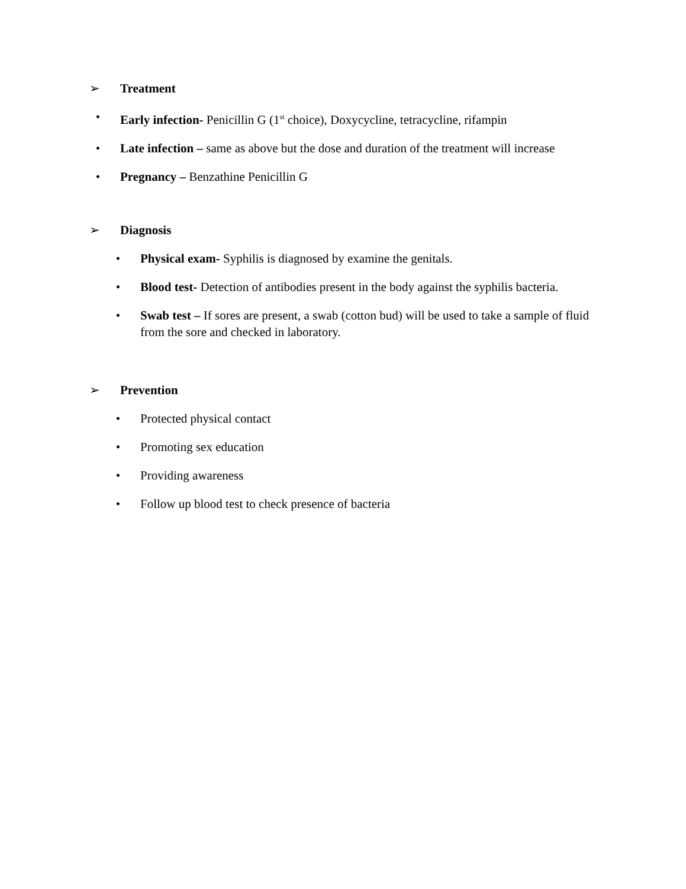➢ Treatment
• Early infection- Penicillin G (1<sup>st</sup> choice), Doxycycline, tetracycline, rifampin
• Late infection – same as above but the dose and duration of the treatment will increase
• Pregnancy – Benzathine Penicillin G
➢ Diagnosis
• Physical exam- Syphilis is diagnosed by examine the genitals.
• Blood test- Detection of antibodies present in the body against the syphilis bacteria.
• Swab test – If sores are present, a swab (cotton bud) will be used to take a sample of fluid from the sore and checked in laboratory.
➢ Prevention
• Protected physical contact
• Promoting sex education
• Providing awareness
• Follow up blood test to check presence of bacteria